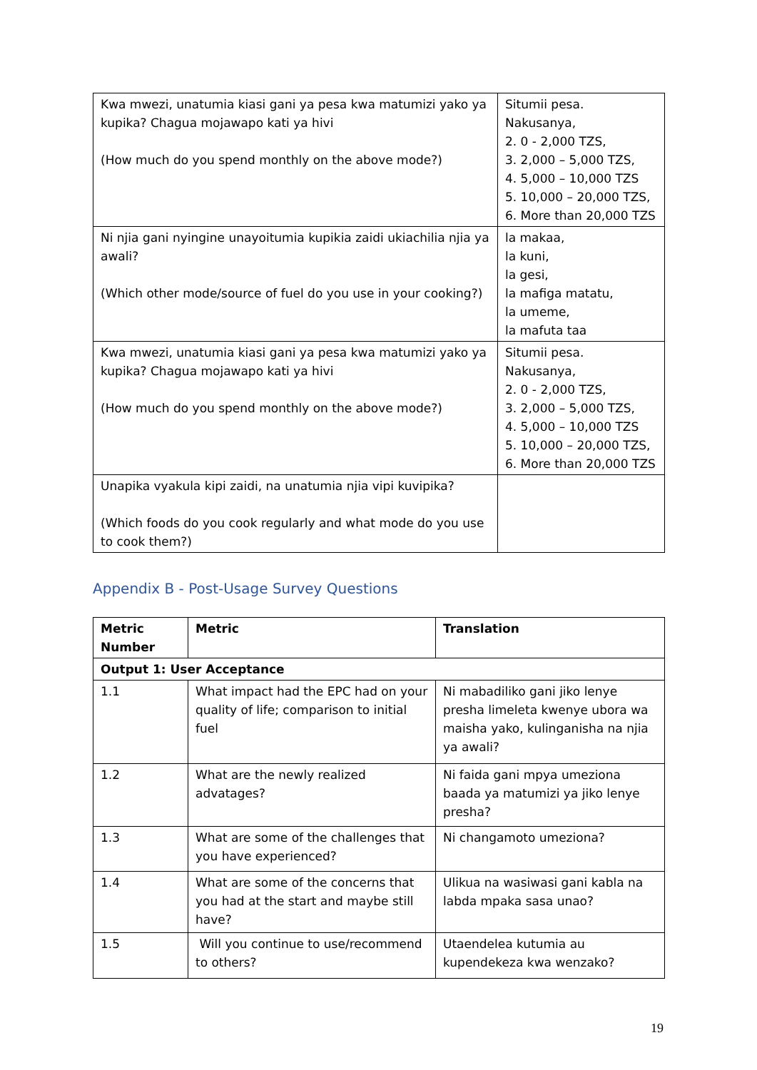| Kwa mwezi, unatumia kiasi gani ya pesa kwa matumizi yako ya kupika? Chagua mojawapo kati ya hivi (How much do you spend monthly on the above mode?) | Situmii pesa. Nakusanya, 2. 0 - 2,000 TZS, 3. 2,000 – 5,000 TZS, 4. 5,000 – 10,000 TZS 5. 10,000 – 20,000 TZS, 6. More than 20,000 TZS |
| Ni njia gani nyingine unayoitumia kupikia zaidi ukiachilia njia ya awali? (Which other mode/source of fuel do you use in your cooking?) | la makaa, la kuni, la gesi, la mafiga matatu, la umeme, la mafuta taa |
| Kwa mwezi, unatumia kiasi gani ya pesa kwa matumizi yako ya kupika? Chagua mojawapo kati ya hivi (How much do you spend monthly on the above mode?) | Situmii pesa. Nakusanya, 2. 0 - 2,000 TZS, 3. 2,000 – 5,000 TZS, 4. 5,000 – 10,000 TZS 5. 10,000 – 20,000 TZS, 6. More than 20,000 TZS |
| Unapika vyakula kipi zaidi, na unatumia njia vipi kuvipika? (Which foods do you cook regularly and what mode do you use to cook them?) | |
Appendix B - Post-Usage Survey Questions
| Metric Number | Metric | Translation |
| --- | --- | --- |
| Output 1: User Acceptance | | |
| 1.1 | What impact had the EPC had on your quality of life; comparison to initial fuel | Ni mabadiliko gani jiko lenye presha limeleta kwenye ubora wa maisha yako, kulinganisha na njia ya awali? |
| 1.2 | What are the newly realized advatages? | Ni faida gani mpya umeziona baada ya matumizi ya jiko lenye presha? |
| 1.3 | What are some of the challenges that you have experienced? | Ni changamoto umeziona? |
| 1.4 | What are some of the concerns that you had at the start and maybe still have? | Ulikua na wasiwasi gani kabla na labda mpaka sasa unao? |
| 1.5 | Will you continue to use/recommend to others? | Utaendelea kutumia au kupendekeza kwa wenzako? |
19